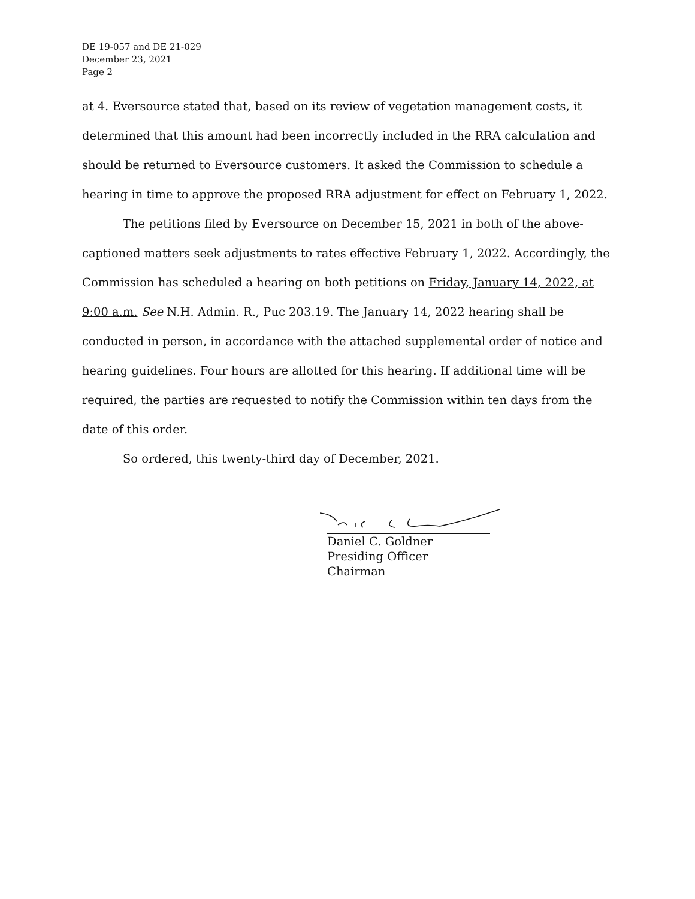DE 19-057 and DE 21-029
December 23, 2021
Page 2
at 4. Eversource stated that, based on its review of vegetation management costs, it determined that this amount had been incorrectly included in the RRA calculation and should be returned to Eversource customers. It asked the Commission to schedule a hearing in time to approve the proposed RRA adjustment for effect on February 1, 2022.
The petitions filed by Eversource on December 15, 2021 in both of the above-captioned matters seek adjustments to rates effective February 1, 2022. Accordingly, the Commission has scheduled a hearing on both petitions on Friday, January 14, 2022, at 9:00 a.m. See N.H. Admin. R., Puc 203.19. The January 14, 2022 hearing shall be conducted in person, in accordance with the attached supplemental order of notice and hearing guidelines. Four hours are allotted for this hearing. If additional time will be required, the parties are requested to notify the Commission within ten days from the date of this order.
So ordered, this twenty-third day of December, 2021.
Daniel C. Goldner
Presiding Officer
Chairman